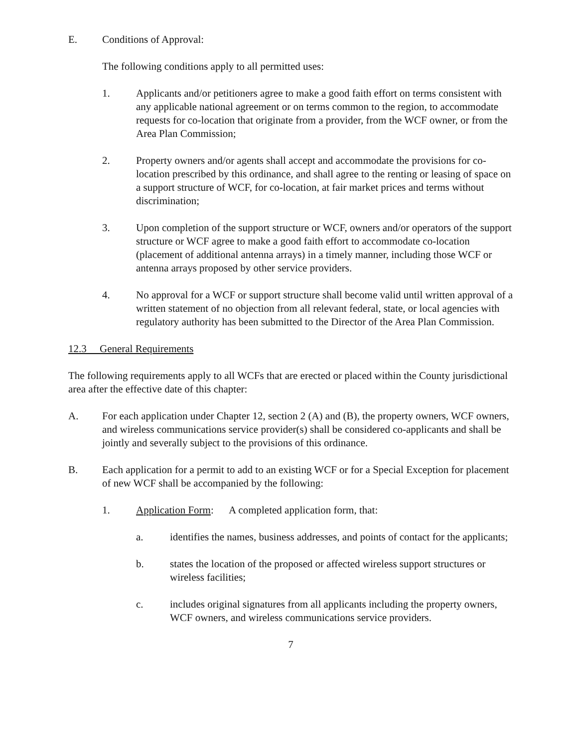E. Conditions of Approval:
The following conditions apply to all permitted uses:
1. Applicants and/or petitioners agree to make a good faith effort on terms consistent with any applicable national agreement or on terms common to the region, to accommodate requests for co-location that originate from a provider, from the WCF owner, or from the Area Plan Commission;
2. Property owners and/or agents shall accept and accommodate the provisions for co-location prescribed by this ordinance, and shall agree to the renting or leasing of space on a support structure of WCF, for co-location, at fair market prices and terms without discrimination;
3. Upon completion of the support structure or WCF, owners and/or operators of the support structure or WCF agree to make a good faith effort to accommodate co-location (placement of additional antenna arrays) in a timely manner, including those WCF or antenna arrays proposed by other service providers.
4. No approval for a WCF or support structure shall become valid until written approval of a written statement of no objection from all relevant federal, state, or local agencies with regulatory authority has been submitted to the Director of the Area Plan Commission.
12.3 General Requirements
The following requirements apply to all WCFs that are erected or placed within the County jurisdictional area after the effective date of this chapter:
A. For each application under Chapter 12, section 2 (A) and (B), the property owners, WCF owners, and wireless communications service provider(s) shall be considered co-applicants and shall be jointly and severally subject to the provisions of this ordinance.
B. Each application for a permit to add to an existing WCF or for a Special Exception for placement of new WCF shall be accompanied by the following:
1. Application Form: A completed application form, that:
a. identifies the names, business addresses, and points of contact for the applicants;
b. states the location of the proposed or affected wireless support structures or wireless facilities;
c. includes original signatures from all applicants including the property owners, WCF owners, and wireless communications service providers.
7